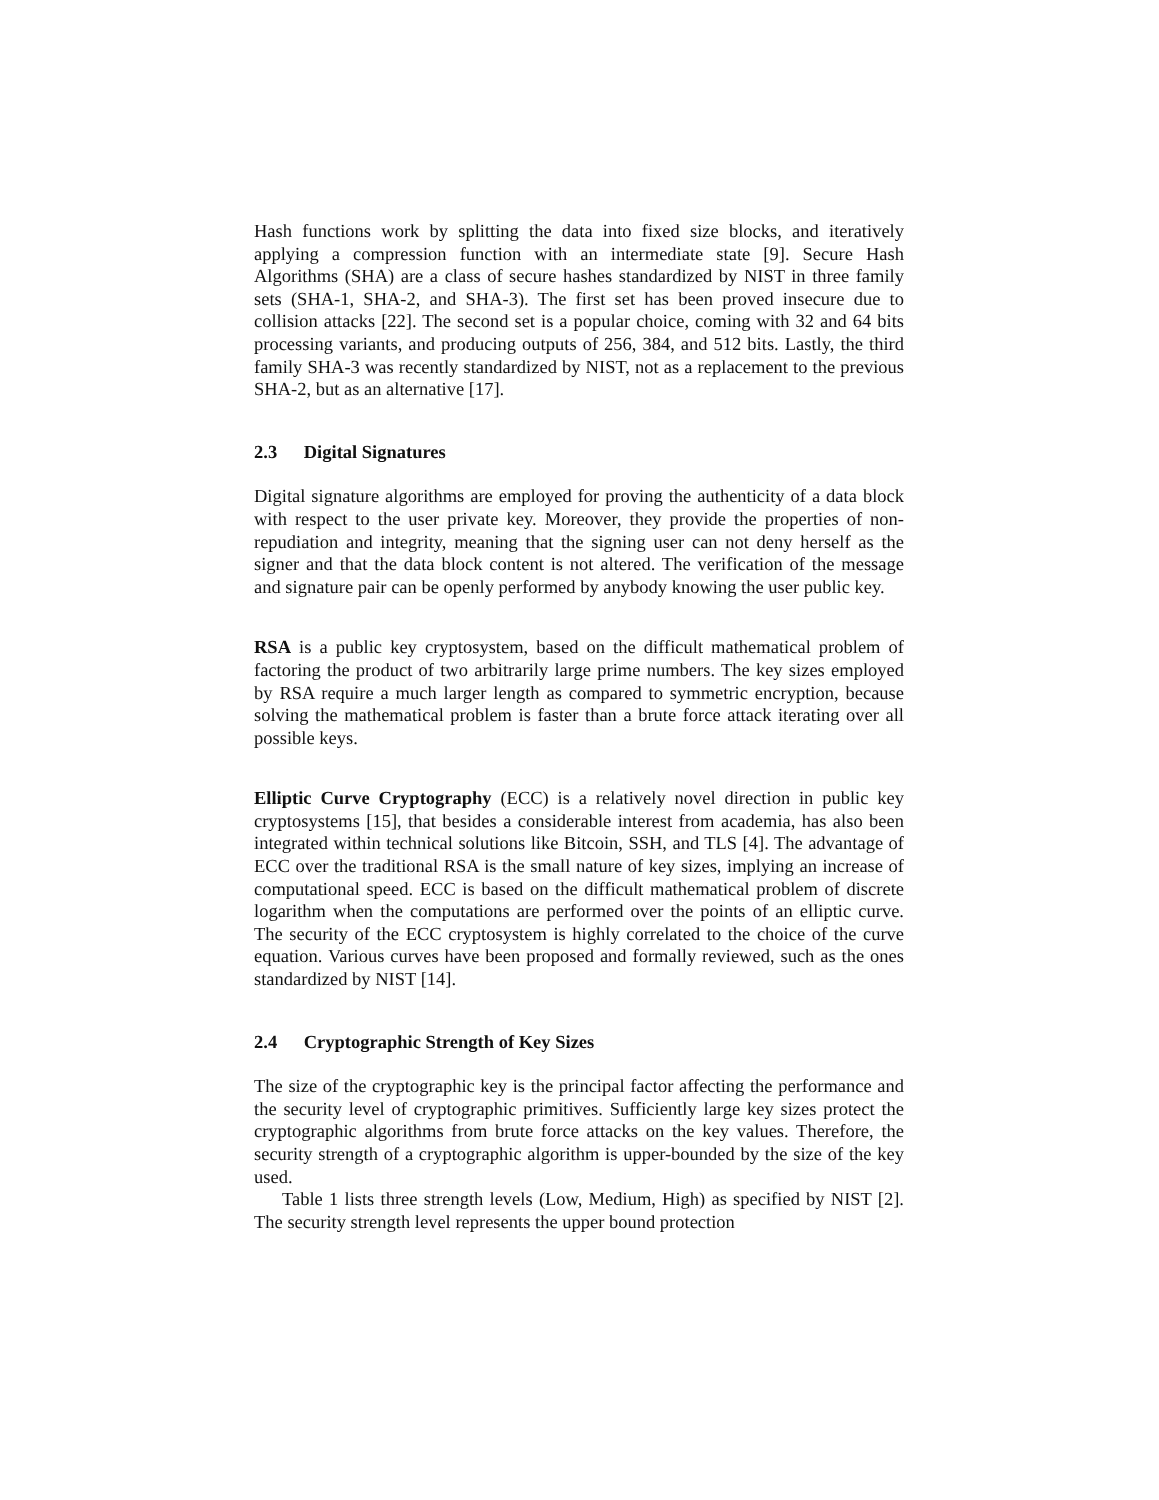Hash functions work by splitting the data into fixed size blocks, and iteratively applying a compression function with an intermediate state [9]. Secure Hash Algorithms (SHA) are a class of secure hashes standardized by NIST in three family sets (SHA-1, SHA-2, and SHA-3). The first set has been proved insecure due to collision attacks [22]. The second set is a popular choice, coming with 32 and 64 bits processing variants, and producing outputs of 256, 384, and 512 bits. Lastly, the third family SHA-3 was recently standardized by NIST, not as a replacement to the previous SHA-2, but as an alternative [17].
2.3 Digital Signatures
Digital signature algorithms are employed for proving the authenticity of a data block with respect to the user private key. Moreover, they provide the properties of non-repudiation and integrity, meaning that the signing user can not deny herself as the signer and that the data block content is not altered. The verification of the message and signature pair can be openly performed by anybody knowing the user public key.
RSA is a public key cryptosystem, based on the difficult mathematical problem of factoring the product of two arbitrarily large prime numbers. The key sizes employed by RSA require a much larger length as compared to symmetric encryption, because solving the mathematical problem is faster than a brute force attack iterating over all possible keys.
Elliptic Curve Cryptography (ECC) is a relatively novel direction in public key cryptosystems [15], that besides a considerable interest from academia, has also been integrated within technical solutions like Bitcoin, SSH, and TLS [4]. The advantage of ECC over the traditional RSA is the small nature of key sizes, implying an increase of computational speed. ECC is based on the difficult mathematical problem of discrete logarithm when the computations are performed over the points of an elliptic curve. The security of the ECC cryptosystem is highly correlated to the choice of the curve equation. Various curves have been proposed and formally reviewed, such as the ones standardized by NIST [14].
2.4 Cryptographic Strength of Key Sizes
The size of the cryptographic key is the principal factor affecting the performance and the security level of cryptographic primitives. Sufficiently large key sizes protect the cryptographic algorithms from brute force attacks on the key values. Therefore, the security strength of a cryptographic algorithm is upper-bounded by the size of the key used.
Table 1 lists three strength levels (Low, Medium, High) as specified by NIST [2]. The security strength level represents the upper bound protection